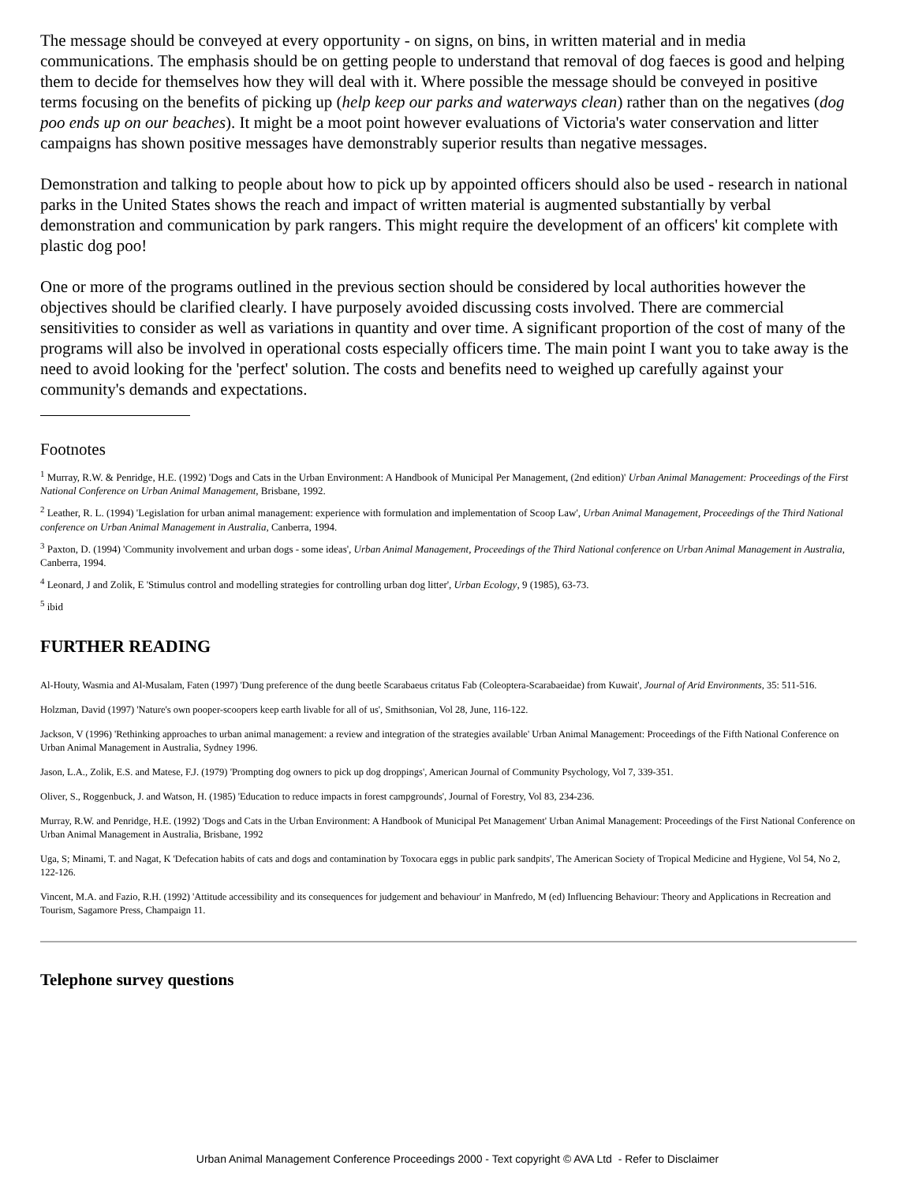The message should be conveyed at every opportunity - on signs, on bins, in written material and in media communications. The emphasis should be on getting people to understand that removal of dog faeces is good and helping them to decide for themselves how they will deal with it. Where possible the message should be conveyed in positive terms focusing on the benefits of picking up (help keep our parks and waterways clean) rather than on the negatives (dog poo ends up on our beaches). It might be a moot point however evaluations of Victoria's water conservation and litter campaigns has shown positive messages have demonstrably superior results than negative messages.
Demonstration and talking to people about how to pick up by appointed officers should also be used - research in national parks in the United States shows the reach and impact of written material is augmented substantially by verbal demonstration and communication by park rangers. This might require the development of an officers' kit complete with plastic dog poo!
One or more of the programs outlined in the previous section should be considered by local authorities however the objectives should be clarified clearly. I have purposely avoided discussing costs involved. There are commercial sensitivities to consider as well as variations in quantity and over time. A significant proportion of the cost of many of the programs will also be involved in operational costs especially officers time. The main point I want you to take away is the need to avoid looking for the 'perfect' solution. The costs and benefits need to weighed up carefully against your community's demands and expectations.
Footnotes
<sup>1</sup> Murray, R.W. & Penridge, H.E. (1992) 'Dogs and Cats in the Urban Environment: A Handbook of Municipal Per Management, (2nd edition)' Urban Animal Management: Proceedings of the First National Conference on Urban Animal Management, Brisbane, 1992.
<sup>2</sup> Leather, R. L. (1994) 'Legislation for urban animal management: experience with formulation and implementation of Scoop Law', Urban Animal Management, Proceedings of the Third National conference on Urban Animal Management in Australia, Canberra, 1994.
<sup>3</sup> Paxton, D. (1994) 'Community involvement and urban dogs - some ideas', Urban Animal Management, Proceedings of the Third National conference on Urban Animal Management in Australia, Canberra, 1994.
<sup>4</sup> Leonard, J and Zolik, E 'Stimulus control and modelling strategies for controlling urban dog litter', Urban Ecology, 9 (1985), 63-73.
<sup>5</sup> ibid
FURTHER READING
Al-Houty, Wasmia and Al-Musalam, Faten (1997) 'Dung preference of the dung beetle Scarabaeus critatus Fab (Coleoptera-Scarabaeidae) from Kuwait', Journal of Arid Environments, 35: 511-516.
Holzman, David (1997) 'Nature's own pooper-scoopers keep earth livable for all of us', Smithsonian, Vol 28, June, 116-122.
Jackson, V (1996) 'Rethinking approaches to urban animal management: a review and integration of the strategies available' Urban Animal Management: Proceedings of the Fifth National Conference on Urban Animal Management in Australia, Sydney 1996.
Jason, L.A., Zolik, E.S. and Matese, F.J. (1979) 'Prompting dog owners to pick up dog droppings', American Journal of Community Psychology, Vol 7, 339-351.
Oliver, S., Roggenbuck, J. and Watson, H. (1985) 'Education to reduce impacts in forest campgrounds', Journal of Forestry, Vol 83, 234-236.
Murray, R.W. and Penridge, H.E. (1992) 'Dogs and Cats in the Urban Environment: A Handbook of Municipal Pet Management' Urban Animal Management: Proceedings of the First National Conference on Urban Animal Management in Australia, Brisbane, 1992
Uga, S; Minami, T. and Nagat, K 'Defecation habits of cats and dogs and contamination by Toxocara eggs in public park sandpits', The American Society of Tropical Medicine and Hygiene, Vol 54, No 2, 122-126.
Vincent, M.A. and Fazio, R.H. (1992) 'Attitude accessibility and its consequences for judgement and behaviour' in Manfredo, M (ed) Influencing Behaviour: Theory and Applications in Recreation and Tourism, Sagamore Press, Champaign 11.
Telephone survey questions
Urban Animal Management Conference Proceedings 2000 - Text copyright © AVA Ltd - Refer to Disclaimer